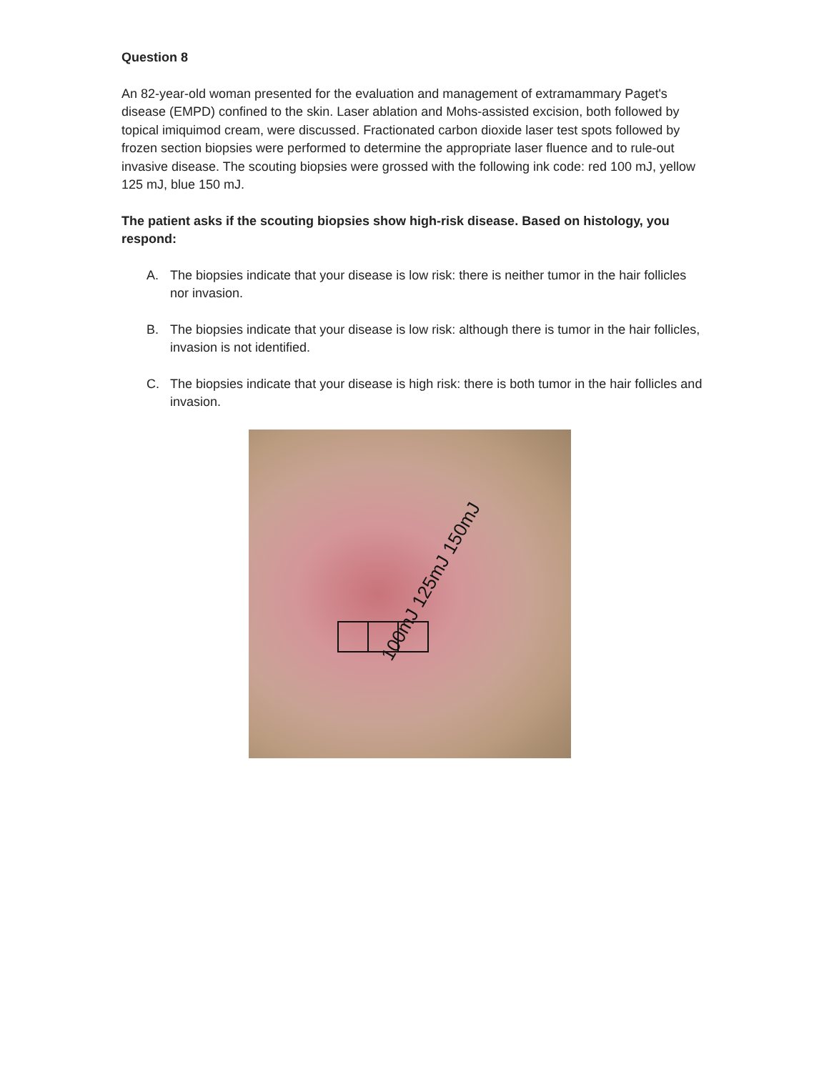Question 8
An 82-year-old woman presented for the evaluation and management of extramammary Paget's disease (EMPD) confined to the skin. Laser ablation and Mohs-assisted excision, both followed by topical imiquimod cream, were discussed. Fractionated carbon dioxide laser test spots followed by frozen section biopsies were performed to determine the appropriate laser fluence and to rule-out invasive disease. The scouting biopsies were grossed with the following ink code: red 100 mJ, yellow 125 mJ, blue 150 mJ.
The patient asks if the scouting biopsies show high-risk disease. Based on histology, you respond:
A. The biopsies indicate that your disease is low risk: there is neither tumor in the hair follicles nor invasion.
B. The biopsies indicate that your disease is low risk: although there is tumor in the hair follicles, invasion is not identified.
C. The biopsies indicate that your disease is high risk: there is both tumor in the hair follicles and invasion.
100mJ 125mJ 150mJ